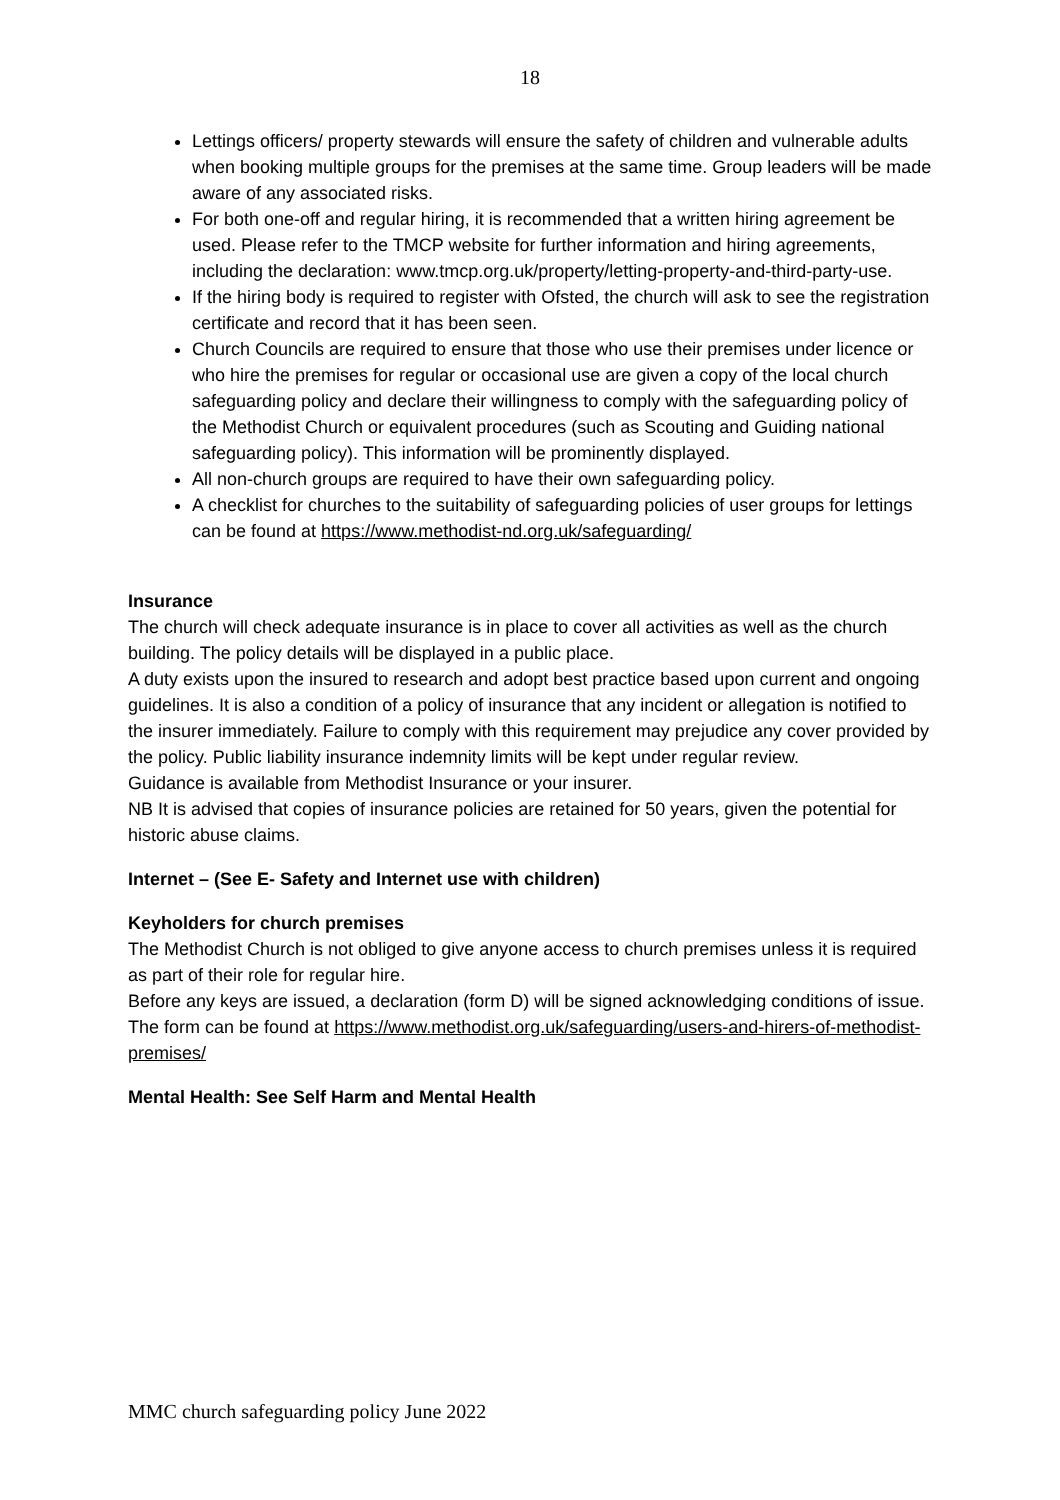18
Lettings officers/ property stewards will ensure the safety of children and vulnerable adults when booking multiple groups for the premises at the same time. Group leaders will be made aware of any associated risks.
For both one-off and regular hiring, it is recommended that a written hiring agreement be used. Please refer to the TMCP website for further information and hiring agreements, including the declaration: www.tmcp.org.uk/property/letting-property-and-third-party-use.
If the hiring body is required to register with Ofsted, the church will ask to see the registration certificate and record that it has been seen.
Church Councils are required to ensure that those who use their premises under licence or who hire the premises for regular or occasional use are given a copy of the local church safeguarding policy and declare their willingness to comply with the safeguarding policy of the Methodist Church or equivalent procedures (such as Scouting and Guiding national safeguarding policy). This information will be prominently displayed.
All non-church groups are required to have their own safeguarding policy.
A checklist for churches to the suitability of safeguarding policies of user groups for lettings can be found at https://www.methodist-nd.org.uk/safeguarding/
Insurance
The church will check adequate insurance is in place to cover all activities as well as the church building. The policy details will be displayed in a public place.
A duty exists upon the insured to research and adopt best practice based upon current and ongoing guidelines. It is also a condition of a policy of insurance that any incident or allegation is notified to the insurer immediately. Failure to comply with this requirement may prejudice any cover provided by the policy. Public liability insurance indemnity limits will be kept under regular review.
Guidance is available from Methodist Insurance or your insurer.
NB It is advised that copies of insurance policies are retained for 50 years, given the potential for historic abuse claims.
Internet – (See E- Safety and Internet use with children)
Keyholders for church premises
The Methodist Church is not obliged to give anyone access to church premises unless it is required as part of their role for regular hire.
Before any keys are issued, a declaration (form D) will be signed acknowledging conditions of issue. The form can be found at https://www.methodist.org.uk/safeguarding/users-and-hirers-of-methodist-premises/
Mental Health: See Self Harm and Mental Health
MMC church safeguarding policy June 2022